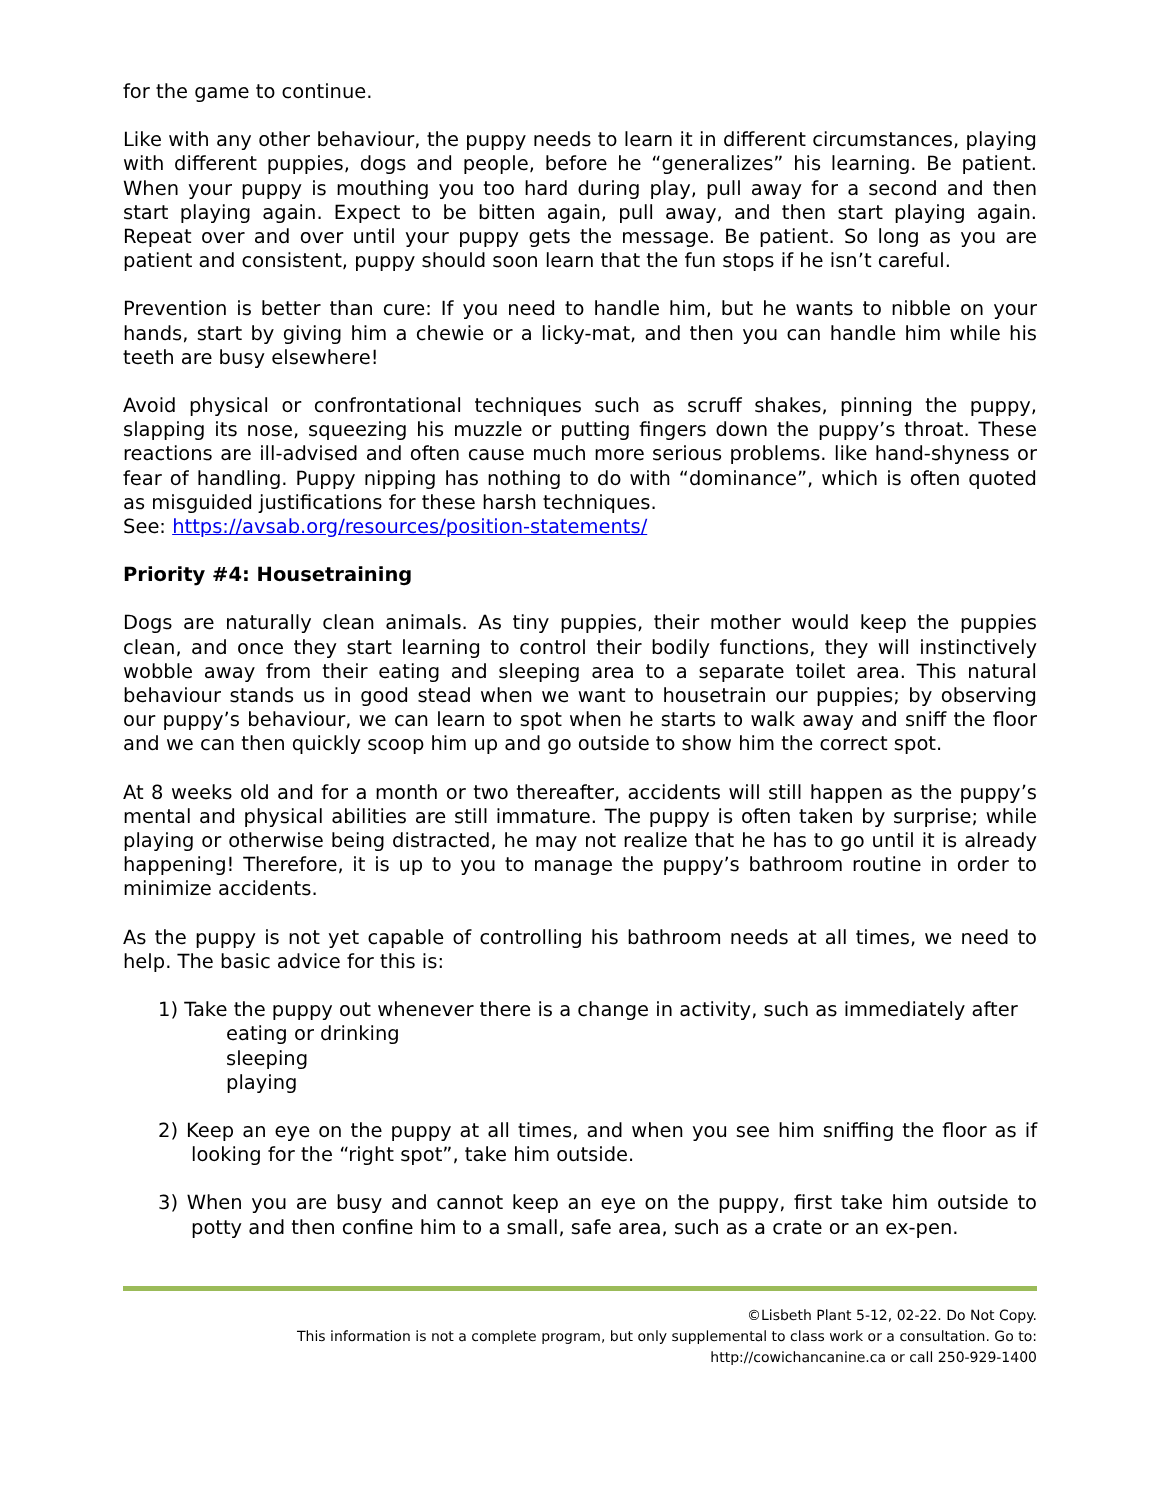for the game to continue.
Like with any other behaviour, the puppy needs to learn it in different circumstances, playing with different puppies, dogs and people, before he “generalizes” his learning. Be patient. When your puppy is mouthing you too hard during play, pull away for a second and then start playing again. Expect to be bitten again, pull away, and then start playing again. Repeat over and over until your puppy gets the message. Be patient. So long as you are patient and consistent, puppy should soon learn that the fun stops if he isn’t careful.
Prevention is better than cure: If you need to handle him, but he wants to nibble on your hands, start by giving him a chewie or a licky-mat, and then you can handle him while his teeth are busy elsewhere!
Avoid physical or confrontational techniques such as scruff shakes, pinning the puppy, slapping its nose, squeezing his muzzle or putting fingers down the puppy’s throat. These reactions are ill-advised and often cause much more serious problems. like hand-shyness or fear of handling. Puppy nipping has nothing to do with “dominance”, which is often quoted as misguided justifications for these harsh techniques.
See: https://avsab.org/resources/position-statements/
Priority #4: Housetraining
Dogs are naturally clean animals. As tiny puppies, their mother would keep the puppies clean, and once they start learning to control their bodily functions, they will instinctively wobble away from their eating and sleeping area to a separate toilet area. This natural behaviour stands us in good stead when we want to housetrain our puppies; by observing our puppy’s behaviour, we can learn to spot when he starts to walk away and sniff the floor and we can then quickly scoop him up and go outside to show him the correct spot.
At 8 weeks old and for a month or two thereafter, accidents will still happen as the puppy’s mental and physical abilities are still immature. The puppy is often taken by surprise; while playing or otherwise being distracted, he may not realize that he has to go until it is already happening! Therefore, it is up to you to manage the puppy’s bathroom routine in order to minimize accidents.
As the puppy is not yet capable of controlling his bathroom needs at all times, we need to help. The basic advice for this is:
1) Take the puppy out whenever there is a change in activity, such as immediately after
eating or drinking
sleeping
playing
2) Keep an eye on the puppy at all times, and when you see him sniffing the floor as if looking for the “right spot”, take him outside.
3) When you are busy and cannot keep an eye on the puppy, first take him outside to potty and then confine him to a small, safe area, such as a crate or an ex-pen.
©Lisbeth Plant 5-12, 02-22. Do Not Copy.
This information is not a complete program, but only supplemental to class work or a consultation. Go to:
http://cowichancanine.ca or call 250-929-1400